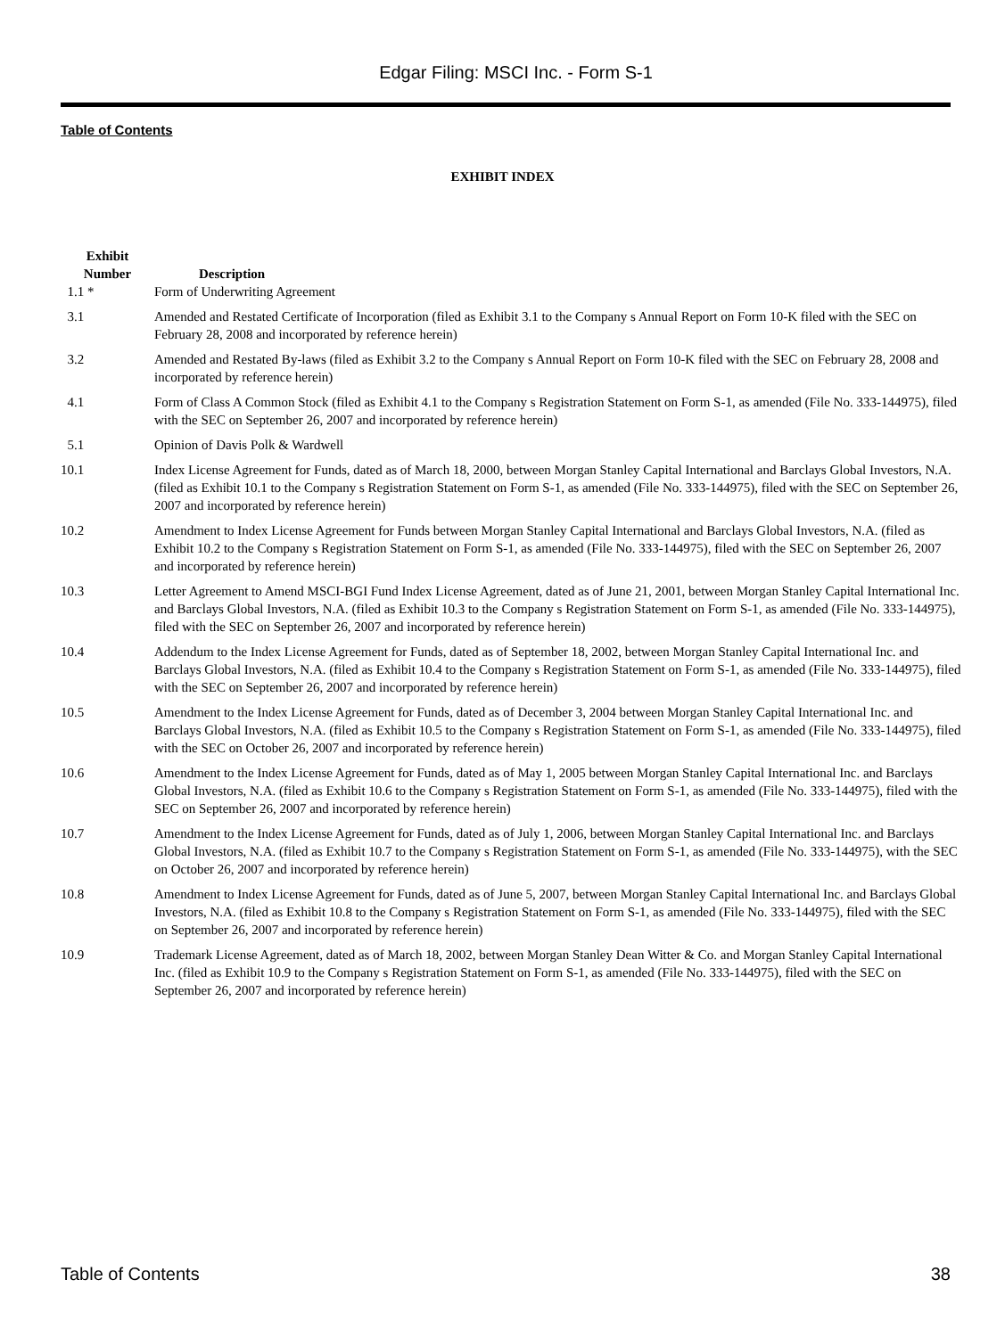Edgar Filing: MSCI Inc. - Form S-1
Table of Contents
EXHIBIT INDEX
| Exhibit Number | Description |
| --- | --- |
| 1.1 * | Form of Underwriting Agreement |
| 3.1 | Amended and Restated Certificate of Incorporation (filed as Exhibit 3.1 to the Company s Annual Report on Form 10-K filed with the SEC on February 28, 2008 and incorporated by reference herein) |
| 3.2 | Amended and Restated By-laws (filed as Exhibit 3.2 to the Company s Annual Report on Form 10-K filed with the SEC on February 28, 2008 and incorporated by reference herein) |
| 4.1 | Form of Class A Common Stock (filed as Exhibit 4.1 to the Company s Registration Statement on Form S-1, as amended (File No. 333-144975), filed with the SEC on September 26, 2007 and incorporated by reference herein) |
| 5.1 | Opinion of Davis Polk & Wardwell |
| 10.1 | Index License Agreement for Funds, dated as of March 18, 2000, between Morgan Stanley Capital International and Barclays Global Investors, N.A. (filed as Exhibit 10.1 to the Company s Registration Statement on Form S-1, as amended (File No. 333-144975), filed with the SEC on September 26, 2007 and incorporated by reference herein) |
| 10.2 | Amendment to Index License Agreement for Funds between Morgan Stanley Capital International and Barclays Global Investors, N.A. (filed as Exhibit 10.2 to the Company s Registration Statement on Form S-1, as amended (File No. 333-144975), filed with the SEC on September 26, 2007 and incorporated by reference herein) |
| 10.3 | Letter Agreement to Amend MSCI-BGI Fund Index License Agreement, dated as of June 21, 2001, between Morgan Stanley Capital International Inc. and Barclays Global Investors, N.A. (filed as Exhibit 10.3 to the Company s Registration Statement on Form S-1, as amended (File No. 333-144975), filed with the SEC on September 26, 2007 and incorporated by reference herein) |
| 10.4 | Addendum to the Index License Agreement for Funds, dated as of September 18, 2002, between Morgan Stanley Capital International Inc. and Barclays Global Investors, N.A. (filed as Exhibit 10.4 to the Company s Registration Statement on Form S-1, as amended (File No. 333-144975), filed with the SEC on September 26, 2007 and incorporated by reference herein) |
| 10.5 | Amendment to the Index License Agreement for Funds, dated as of December 3, 2004 between Morgan Stanley Capital International Inc. and Barclays Global Investors, N.A. (filed as Exhibit 10.5 to the Company s Registration Statement on Form S-1, as amended (File No. 333-144975), filed with the SEC on October 26, 2007 and incorporated by reference herein) |
| 10.6 | Amendment to the Index License Agreement for Funds, dated as of May 1, 2005 between Morgan Stanley Capital International Inc. and Barclays Global Investors, N.A. (filed as Exhibit 10.6 to the Company s Registration Statement on Form S-1, as amended (File No. 333-144975), filed with the SEC on September 26, 2007 and incorporated by reference herein) |
| 10.7 | Amendment to the Index License Agreement for Funds, dated as of July 1, 2006, between Morgan Stanley Capital International Inc. and Barclays Global Investors, N.A. (filed as Exhibit 10.7 to the Company s Registration Statement on Form S-1, as amended (File No. 333-144975), with the SEC on October 26, 2007 and incorporated by reference herein) |
| 10.8 | Amendment to Index License Agreement for Funds, dated as of June 5, 2007, between Morgan Stanley Capital International Inc. and Barclays Global Investors, N.A. (filed as Exhibit 10.8 to the Company s Registration Statement on Form S-1, as amended (File No. 333-144975), filed with the SEC on September 26, 2007 and incorporated by reference herein) |
| 10.9 | Trademark License Agreement, dated as of March 18, 2002, between Morgan Stanley Dean Witter & Co. and Morgan Stanley Capital International Inc. (filed as Exhibit 10.9 to the Company s Registration Statement on Form S-1, as amended (File No. 333-144975), filed with the SEC on September 26, 2007 and incorporated by reference herein) |
Table of Contents 38